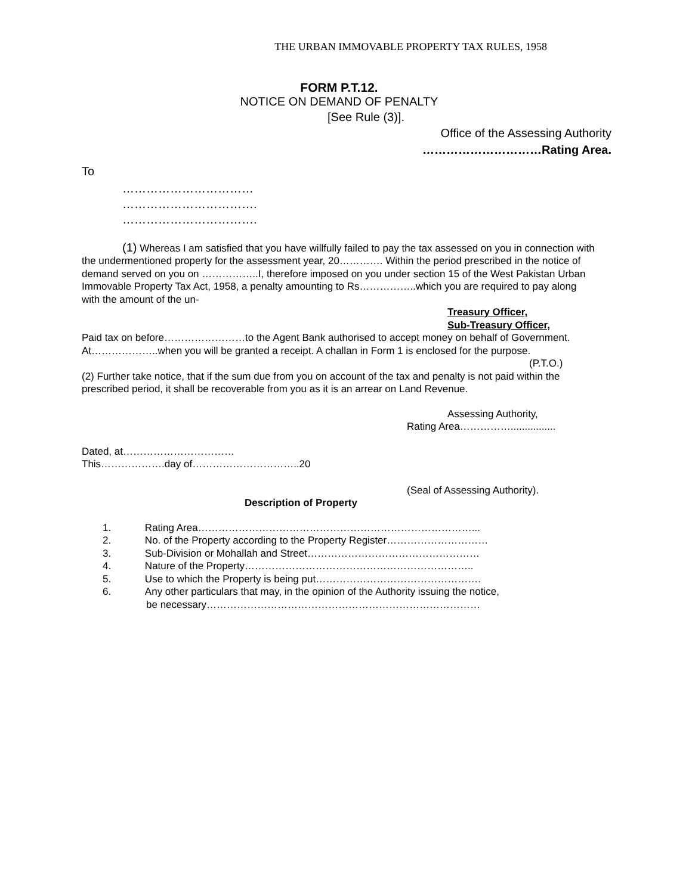THE URBAN IMMOVABLE PROPERTY TAX RULES, 1958
FORM P.T.12.
NOTICE ON DEMAND OF PENALTY
[See Rule (3)].
Office of the Assessing Authority
…………………………Rating Area.
To
……………………………
…………………………….
…………………………….
(1) Whereas I am satisfied that you have willfully failed to pay the tax assessed on you in connection with the undermentioned property for the assessment year, 20…………. Within the period prescribed in the notice of demand served on you on ……………..I, therefore imposed on you under section 15 of the West Pakistan Urban Immovable Property Tax Act, 1958, a penalty amounting to Rs……………..which you are required to pay along with the amount of the un-
Treasury Officer,
Sub-Treasury Officer,
Paid tax on before……………………to the Agent Bank authorised to accept money on behalf of Government.
At………………..when you will be granted a receipt. A challan in Form 1 is enclosed for the purpose.
(P.T.O.)
(2) Further take notice, that if the sum due from you on account of the tax and penalty is not paid within the prescribed period, it shall be recoverable from you as it is an arrear on Land Revenue.
Assessing Authority,
Rating Area……………................
Dated, at……………………………
This……………….day of…………………………..20
(Seal of Assessing Authority).
Description of Property
1. Rating Area………………………………………………………………………...
2. No. of the Property according to the Property Register…………………………
3. Sub-Division or Mohallah and Street……………………………………………
4. Nature of the Property…………………………………………………………..
5. Use to which the Property is being put………………………………………….
6. Any other particulars that may, in the opinion of the Authority issuing the notice,
be necessary………………………………………………………………………